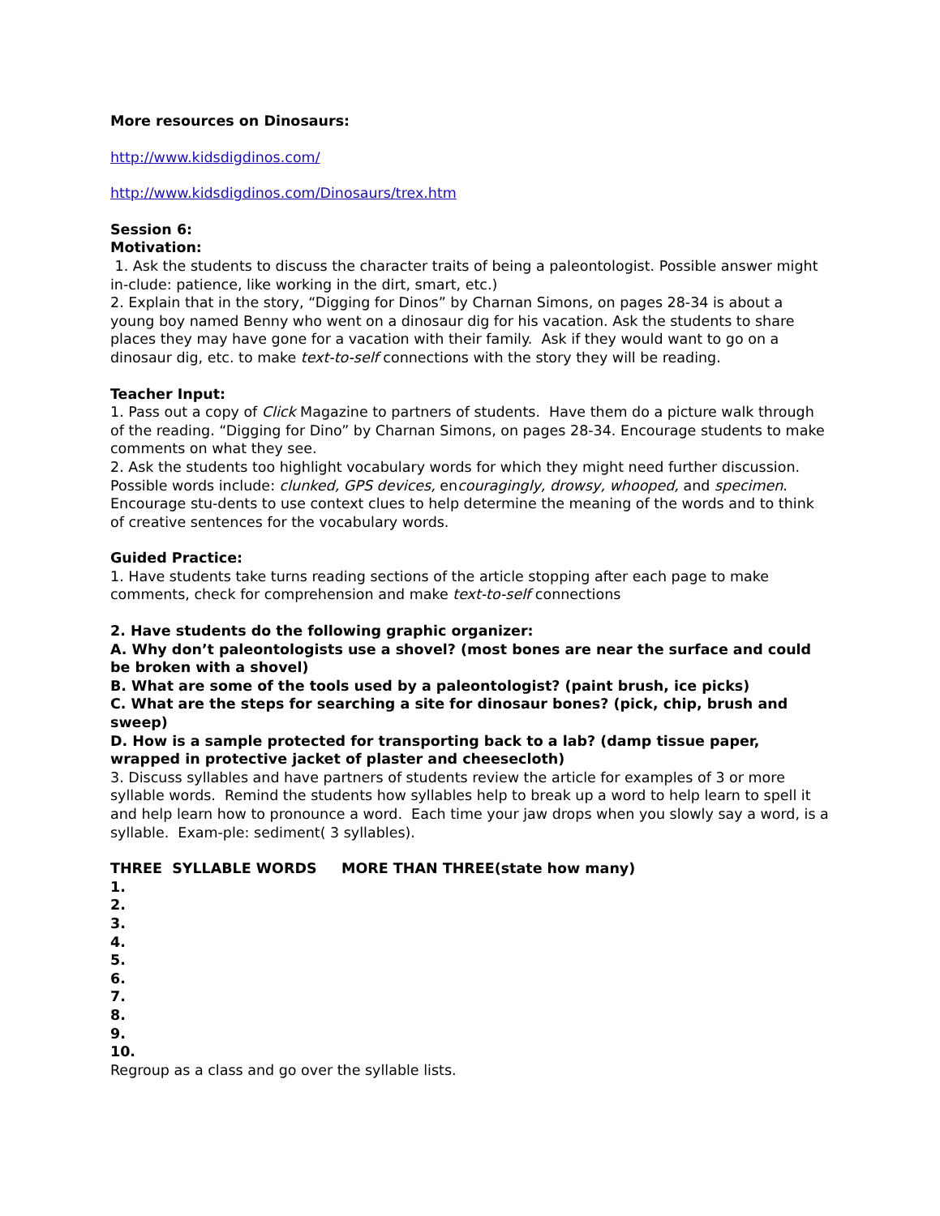More resources on Dinosaurs:
http://www.kidsdigdinos.com/
http://www.kidsdigdinos.com/Dinosaurs/trex.htm
Session 6:
Motivation:
1. Ask the students to discuss the character traits of being a paleontologist. Possible answer might in-clude: patience, like working in the dirt, smart, etc.)
2. Explain that in the story, “Digging for Dinos” by Charnan Simons, on pages 28-34 is about a young boy named Benny who went on a dinosaur dig for his vacation. Ask the students to share places they may have gone for a vacation with their family. Ask if they would want to go on a dinosaur dig, etc. to make text-to-self connections with the story they will be reading.
Teacher Input:
1. Pass out a copy of Click Magazine to partners of students. Have them do a picture walk through of the reading. “Digging for Dino” by Charnan Simons, on pages 28-34. Encourage students to make comments on what they see.
2. Ask the students too highlight vocabulary words for which they might need further discussion. Possible words include: clunked, GPS devices, encouragingly, drowsy, whooped, and specimen. Encourage stu-dents to use context clues to help determine the meaning of the words and to think of creative sentences for the vocabulary words.
Guided Practice:
1. Have students take turns reading sections of the article stopping after each page to make comments, check for comprehension and make text-to-self connections
2. Have students do the following graphic organizer:
A. Why don’t paleontologists use a shovel? (most bones are near the surface and could be broken with a shovel)
B. What are some of the tools used by a paleontologist? (paint brush, ice picks)
C. What are the steps for searching a site for dinosaur bones? (pick, chip, brush and sweep)
D. How is a sample protected for transporting back to a lab? (damp tissue paper, wrapped in protective jacket of plaster and cheesecloth)
3. Discuss syllables and have partners of students review the article for examples of 3 or more syllable words. Remind the students how syllables help to break up a word to help learn to spell it and help learn how to pronounce a word. Each time your jaw drops when you slowly say a word, is a syllable. Exam-ple: sediment( 3 syllables).
THREE SYLLABLE WORDS MORE THAN THREE(state how many)
1.
2.
3.
4.
5.
6.
7.
8.
9.
10.
Regroup as a class and go over the syllable lists.